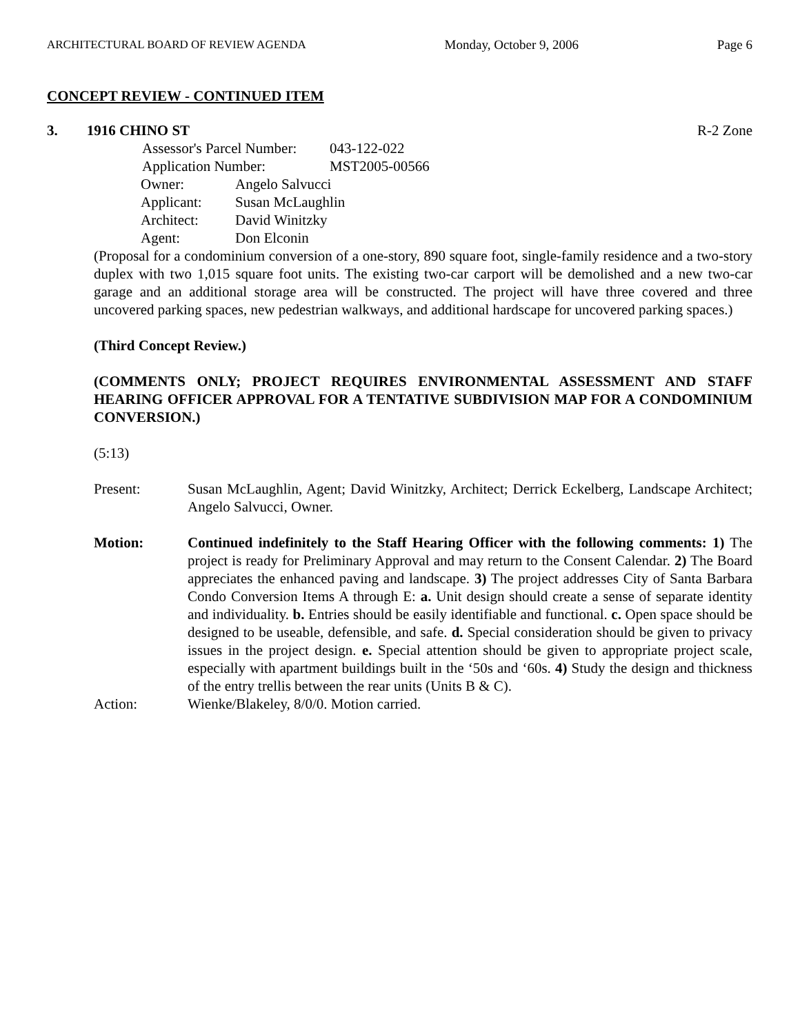ARCHITECTURAL BOARD OF REVIEW AGENDA Monday, October 9, 2006 Page 6
CONCEPT REVIEW - CONTINUED ITEM
3. 1916 CHINO ST R-2 Zone
| Assessor's Parcel Number: | 043-122-022 |
| Application Number: | MST2005-00566 |
| Owner: | Angelo Salvucci |
| Applicant: | Susan McLaughlin |
| Architect: | David Winitzky |
| Agent: | Don Elconin |
(Proposal for a condominium conversion of a one-story, 890 square foot, single-family residence and a two-story duplex with two 1,015 square foot units. The existing two-car carport will be demolished and a new two-car garage and an additional storage area will be constructed. The project will have three covered and three uncovered parking spaces, new pedestrian walkways, and additional hardscape for uncovered parking spaces.)
(Third Concept Review.)
(COMMENTS ONLY; PROJECT REQUIRES ENVIRONMENTAL ASSESSMENT AND STAFF HEARING OFFICER APPROVAL FOR A TENTATIVE SUBDIVISION MAP FOR A CONDOMINIUM CONVERSION.)
(5:13)
Present: Susan McLaughlin, Agent; David Winitzky, Architect; Derrick Eckelberg, Landscape Architect; Angelo Salvucci, Owner.
Motion: Continued indefinitely to the Staff Hearing Officer with the following comments: 1) The project is ready for Preliminary Approval and may return to the Consent Calendar. 2) The Board appreciates the enhanced paving and landscape. 3) The project addresses City of Santa Barbara Condo Conversion Items A through E: a. Unit design should create a sense of separate identity and individuality. b. Entries should be easily identifiable and functional. c. Open space should be designed to be useable, defensible, and safe. d. Special consideration should be given to privacy issues in the project design. e. Special attention should be given to appropriate project scale, especially with apartment buildings built in the ‘50s and ‘60s. 4) Study the design and thickness of the entry trellis between the rear units (Units B & C).
Action: Wienke/Blakeley, 8/0/0. Motion carried.